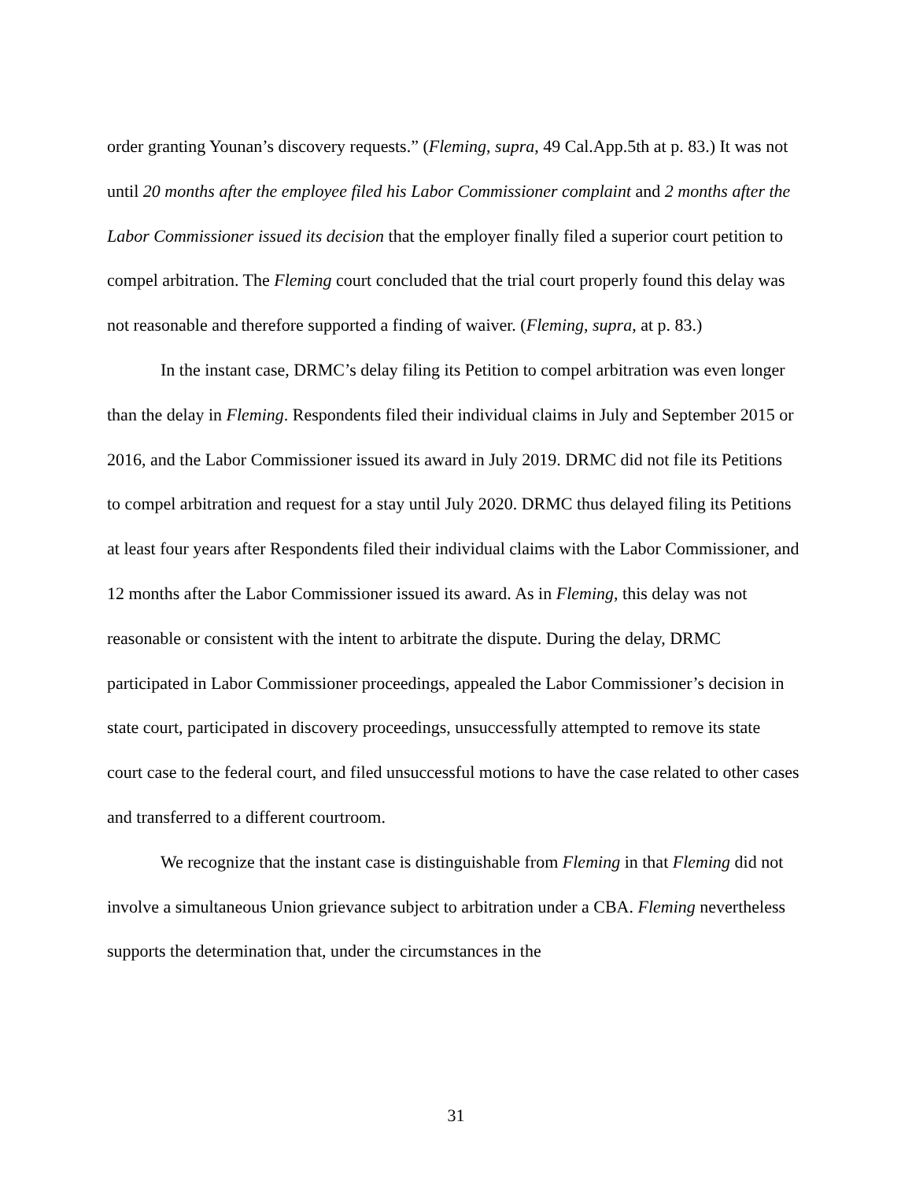order granting Younan’s discovery requests.” (Fleming, supra, 49 Cal.App.5th at p. 83.) It was not until 20 months after the employee filed his Labor Commissioner complaint and 2 months after the Labor Commissioner issued its decision that the employer finally filed a superior court petition to compel arbitration. The Fleming court concluded that the trial court properly found this delay was not reasonable and therefore supported a finding of waiver. (Fleming, supra, at p. 83.)
In the instant case, DRMC’s delay filing its Petition to compel arbitration was even longer than the delay in Fleming. Respondents filed their individual claims in July and September 2015 or 2016, and the Labor Commissioner issued its award in July 2019. DRMC did not file its Petitions to compel arbitration and request for a stay until July 2020. DRMC thus delayed filing its Petitions at least four years after Respondents filed their individual claims with the Labor Commissioner, and 12 months after the Labor Commissioner issued its award. As in Fleming, this delay was not reasonable or consistent with the intent to arbitrate the dispute. During the delay, DRMC participated in Labor Commissioner proceedings, appealed the Labor Commissioner’s decision in state court, participated in discovery proceedings, unsuccessfully attempted to remove its state court case to the federal court, and filed unsuccessful motions to have the case related to other cases and transferred to a different courtroom.
We recognize that the instant case is distinguishable from Fleming in that Fleming did not involve a simultaneous Union grievance subject to arbitration under a CBA. Fleming nevertheless supports the determination that, under the circumstances in the
31